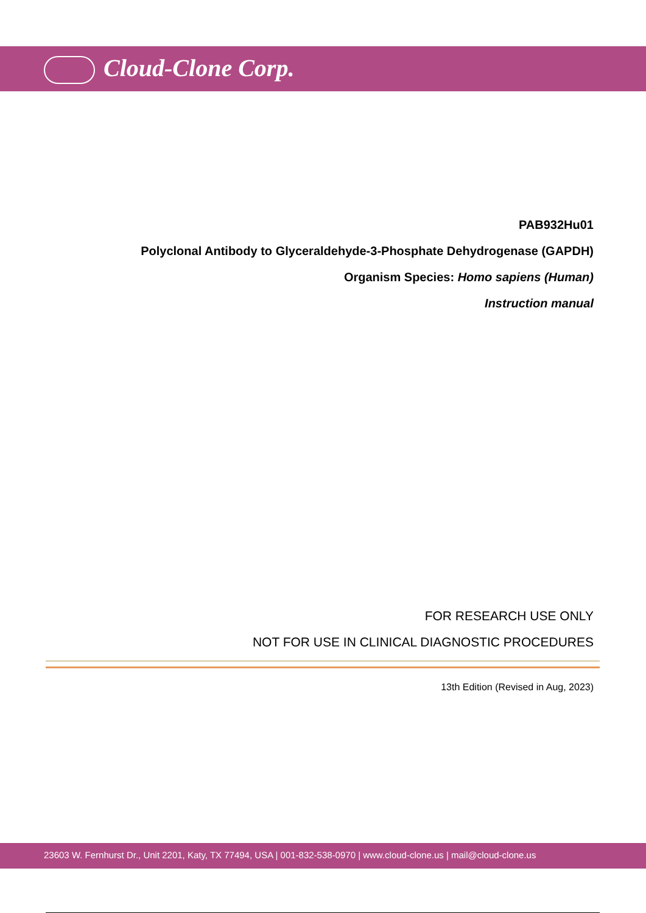Cloud-Clone Corp.
PAB932Hu01
Polyclonal Antibody to Glyceraldehyde-3-Phosphate Dehydrogenase (GAPDH)
Organism Species: Homo sapiens (Human)
Instruction manual
FOR RESEARCH USE ONLY
NOT FOR USE IN CLINICAL DIAGNOSTIC PROCEDURES
13th Edition (Revised in Aug, 2023)
23603 W. Fernhurst Dr., Unit 2201, Katy, TX 77494, USA | 001-832-538-0970 | www.cloud-clone.us | mail@cloud-clone.us